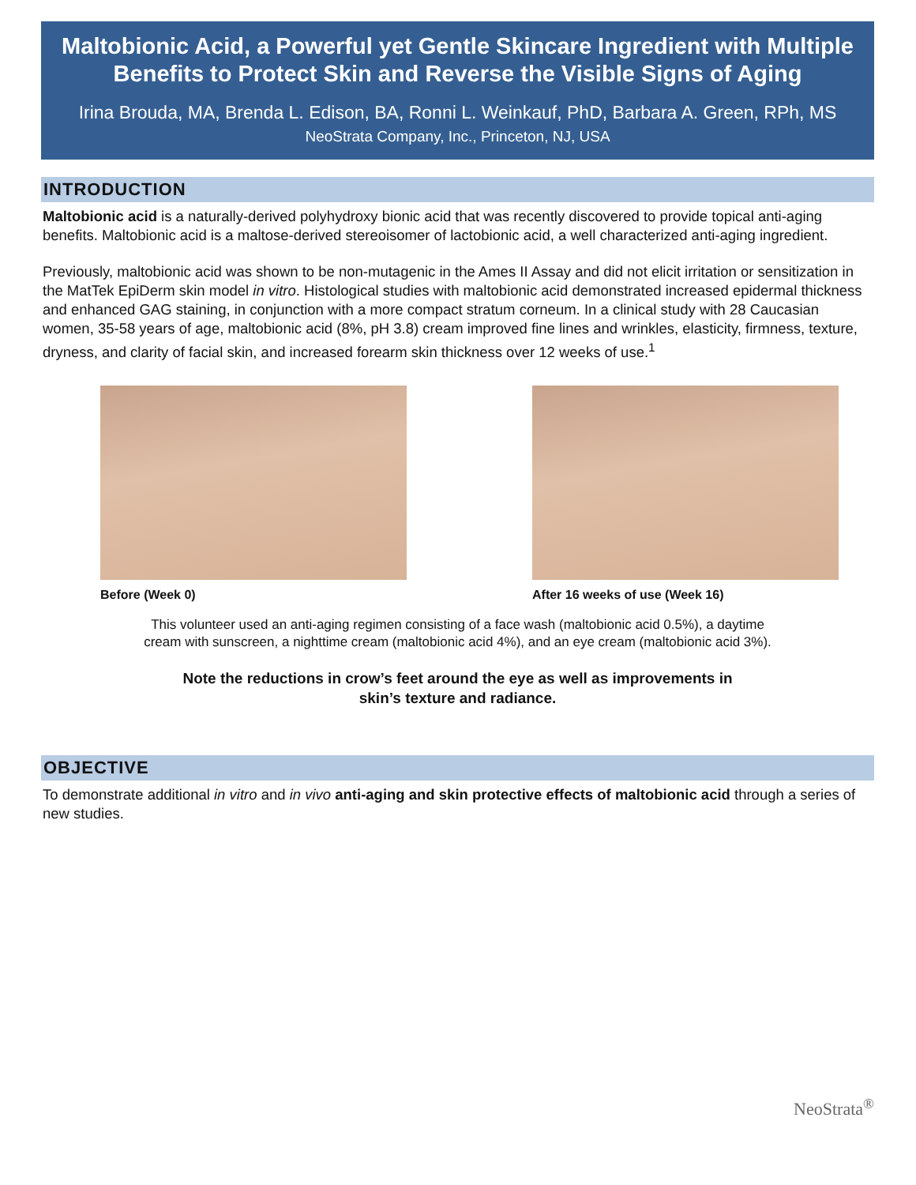Maltobionic Acid, a Powerful yet Gentle Skincare Ingredient with Multiple Benefits to Protect Skin and Reverse the Visible Signs of Aging
Irina Brouda, MA, Brenda L. Edison, BA, Ronni L. Weinkauf, PhD, Barbara A. Green, RPh, MS
NeoStrata Company, Inc., Princeton, NJ, USA
INTRODUCTION
Maltobionic acid is a naturally-derived polyhydroxy bionic acid that was recently discovered to provide topical anti-aging benefits. Maltobionic acid is a maltose-derived stereoisomer of lactobionic acid, a well characterized anti-aging ingredient.
Previously, maltobionic acid was shown to be non-mutagenic in the Ames II Assay and did not elicit irritation or sensitization in the MatTek EpiDerm skin model in vitro. Histological studies with maltobionic acid demonstrated increased epidermal thickness and enhanced GAG staining, in conjunction with a more compact stratum corneum. In a clinical study with 28 Caucasian women, 35-58 years of age, maltobionic acid (8%, pH 3.8) cream improved fine lines and wrinkles, elasticity, firmness, texture, dryness, and clarity of facial skin, and increased forearm skin thickness over 12 weeks of use.<sup>1</sup>
Before (Week 0) After 16 weeks of use (Week 16)
This volunteer used an anti-aging regimen consisting of a face wash (maltobionic acid 0.5%), a daytime
cream with sunscreen, a nighttime cream (maltobionic acid 4%), and an eye cream (maltobionic acid 3%).
Note the reductions in crow’s feet around the eye as well as improvements in
skin’s texture and radiance.
OBJECTIVE
To demonstrate additional in vitro and in vivo anti-aging and skin protective effects of maltobionic acid through a series of new studies.
NeoStrata<sup>®</sup>